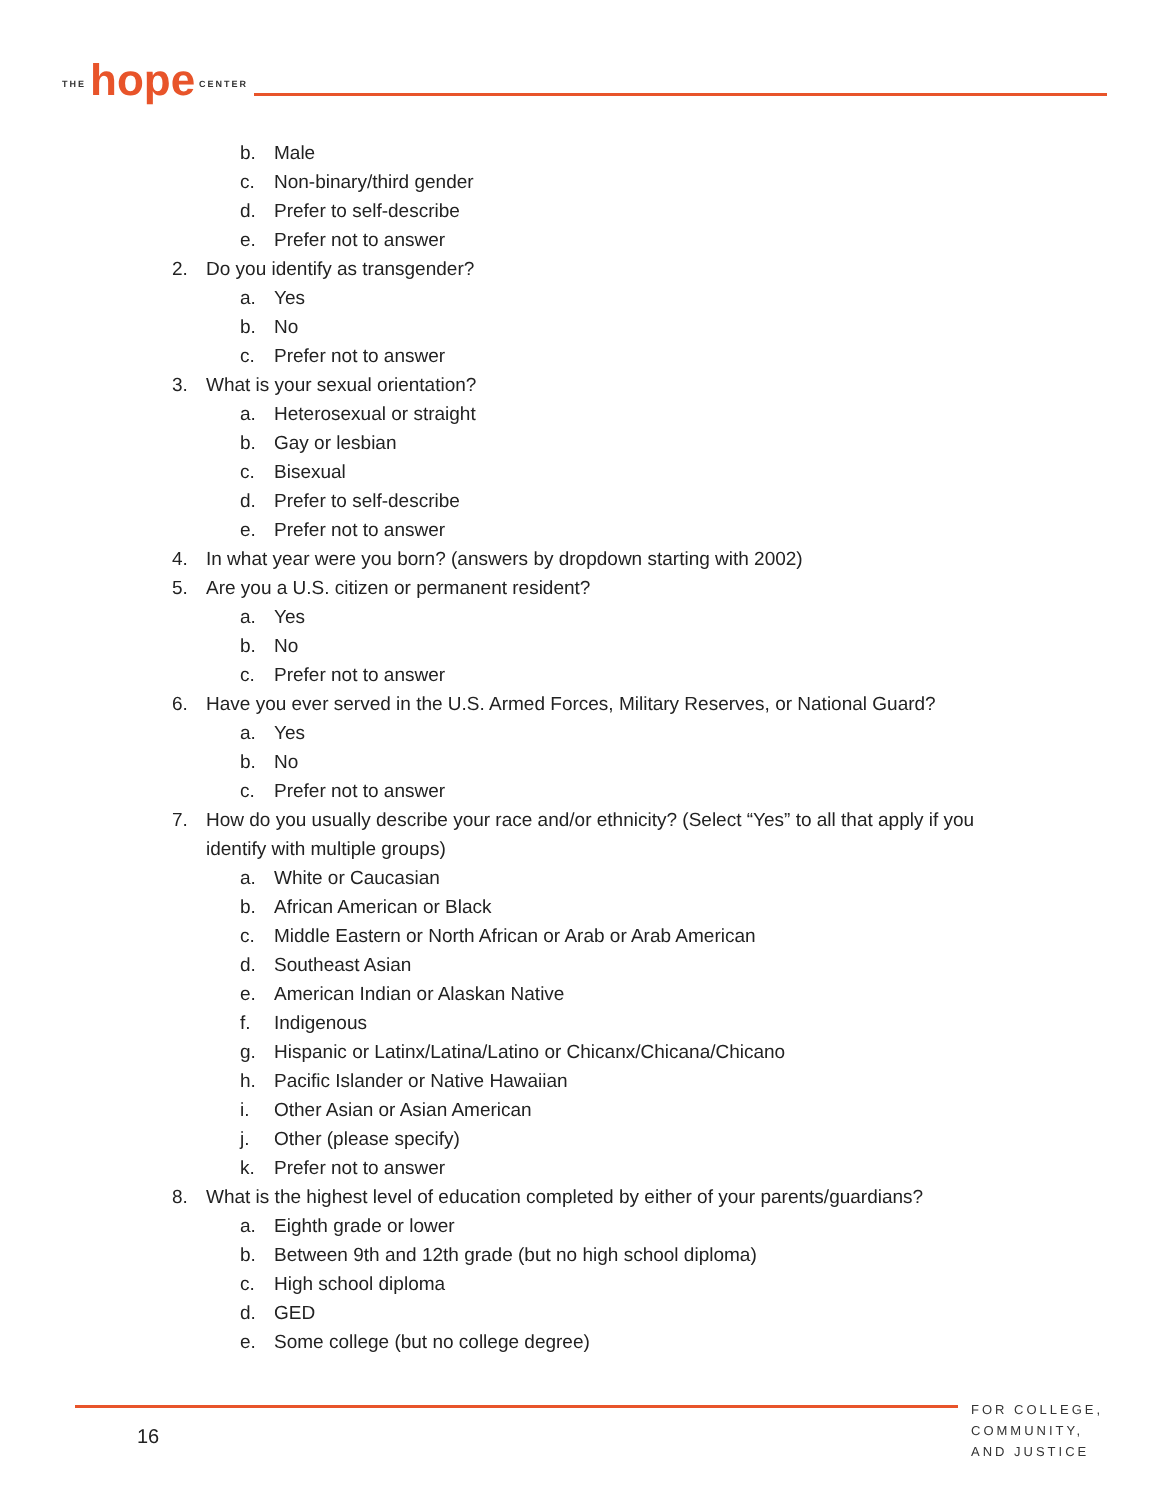THE hope CENTER
b. Male
c. Non-binary/third gender
d. Prefer to self-describe
e. Prefer not to answer
2. Do you identify as transgender?
a. Yes
b. No
c. Prefer not to answer
3. What is your sexual orientation?
a. Heterosexual or straight
b. Gay or lesbian
c. Bisexual
d. Prefer to self-describe
e. Prefer not to answer
4. In what year were you born? (answers by dropdown starting with 2002)
5. Are you a U.S. citizen or permanent resident?
a. Yes
b. No
c. Prefer not to answer
6. Have you ever served in the U.S. Armed Forces, Military Reserves, or National Guard?
a. Yes
b. No
c. Prefer not to answer
7. How do you usually describe your race and/or ethnicity? (Select “Yes” to all that apply if you identify with multiple groups)
a. White or Caucasian
b. African American or Black
c. Middle Eastern or North African or Arab or Arab American
d. Southeast Asian
e. American Indian or Alaskan Native
f. Indigenous
g. Hispanic or Latinx/Latina/Latino or Chicanx/Chicana/Chicano
h. Pacific Islander or Native Hawaiian
i. Other Asian or Asian American
j. Other (please specify)
k. Prefer not to answer
8. What is the highest level of education completed by either of your parents/guardians?
a. Eighth grade or lower
b. Between 9th and 12th grade (but no high school diploma)
c. High school diploma
d. GED
e. Some college (but no college degree)
16
FOR COLLEGE,
COMMUNITY,
AND JUSTICE